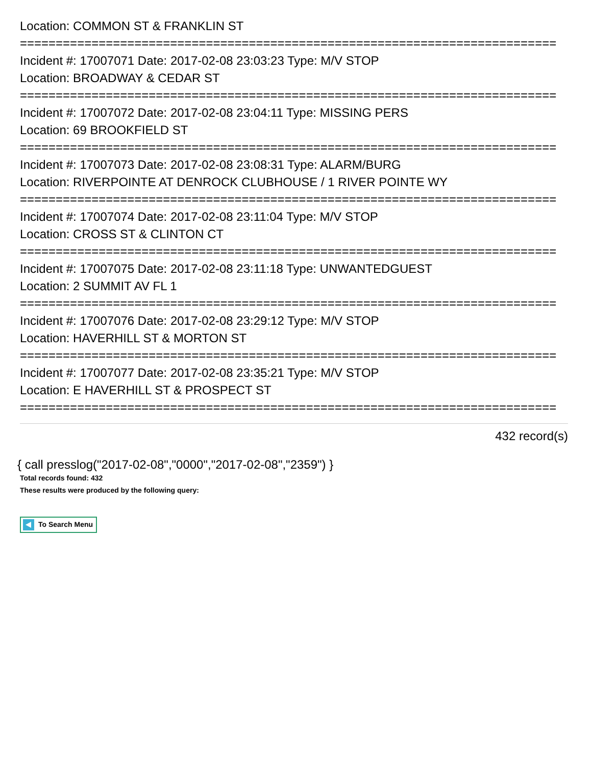Location: COMMON ST & FRANKLIN ST
===========================================================================
Incident #: 17007071 Date: 2017-02-08 23:03:23 Type: M/V STOP
Location: BROADWAY & CEDAR ST
===========================================================================
Incident #: 17007072 Date: 2017-02-08 23:04:11 Type: MISSING PERS
Location: 69 BROOKFIELD ST
===========================================================================
Incident #: 17007073 Date: 2017-02-08 23:08:31 Type: ALARM/BURG
Location: RIVERPOINTE AT DENROCK CLUBHOUSE / 1 RIVER POINTE WY
===========================================================================
Incident #: 17007074 Date: 2017-02-08 23:11:04 Type: M/V STOP
Location: CROSS ST & CLINTON CT
===========================================================================
Incident #: 17007075 Date: 2017-02-08 23:11:18 Type: UNWANTEDGUEST
Location: 2 SUMMIT AV FL 1
===========================================================================
Incident #: 17007076 Date: 2017-02-08 23:29:12 Type: M/V STOP
Location: HAVERHILL ST & MORTON ST
===========================================================================
Incident #: 17007077 Date: 2017-02-08 23:35:21 Type: M/V STOP
Location: E HAVERHILL ST & PROSPECT ST
===========================================================================
432 record(s)
{ call presslog("2017-02-08","0000","2017-02-08","2359") }
Total records found: 432
These results were produced by the following query:
To Search Menu